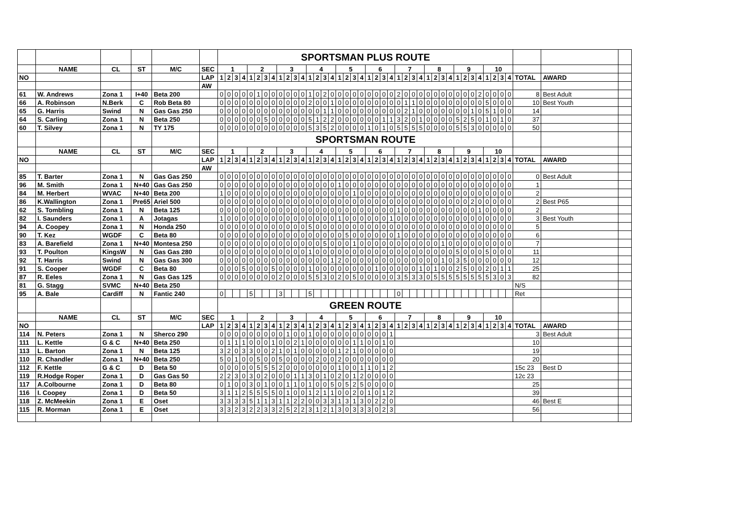| | | | | | | SPORTSMAN PLUS ROUTE | | | | | | | | | | | | | | | | | | | | | | | | | | | | | | | | | | | | | | | | | | |
| | NAME | CL | ST | M/C | SEC | 1 | | | | 2 | | | | 3 | | | | 4 | | | | 5 | | | | 6 | | | | 7 | | | | 8 | | | | 9 | | | | 10 | | | | | | |
| NO | | | | | LAP | 1 | 2 | 3 | 4 | 1 | 2 | 3 | 4 | 1 | 2 | 3 | 4 | 1 | 2 | 3 | 4 | 1 | 2 | 3 | 4 | 1 | 2 | 3 | 4 | 1 | 2 | 3 | 4 | 1 | 2 | 3 | 4 | 1 | 2 | 3 | 4 | 1 | 2 | 3 | 4 | TOTAL | AWARD | |
| | | | | | AW | | | | | | | | | | | | | | | | | | | | | | | | | | | | | | | | | | | | | | | | | | | |
| 61 | W. Andrews | Zona 1 | I+40 | Beta 200 | | 0 | 0 | 0 | 0 | 0 | 1 | 0 | 0 | 0 | 0 | 0 | 0 | 1 | 0 | 2 | 0 | 0 | 0 | 0 | 0 | 0 | 0 | 0 | 0 | 2 | 0 | 0 | 0 | 0 | 0 | 0 | 0 | 0 | 0 | 0 | 2 | 0 | 0 | 0 | 0 | 8 | Best Adult | |
| 66 | A. Robinson | N.Berk | C | Rob Beta 80 | | 0 | 0 | 0 | 0 | 0 | 0 | 0 | 0 | 0 | 0 | 0 | 0 | 2 | 0 | 0 | 1 | 0 | 0 | 0 | 0 | 0 | 0 | 0 | 0 | 0 | 1 | 1 | 0 | 0 | 0 | 0 | 0 | 0 | 0 | 0 | 0 | 5 | 0 | 0 | 0 | 10 | Best Youth | |
| 65 | G. Harris | Swind | N | Gas Gas 250 | | 0 | 0 | 0 | 0 | 0 | 0 | 0 | 0 | 0 | 0 | 0 | 0 | 0 | 0 | 1 | 1 | 0 | 0 | 0 | 0 | 0 | 0 | 0 | 0 | 0 | 2 | 1 | 0 | 0 | 0 | 0 | 0 | 0 | 0 | 1 | 0 | 5 | 1 | 0 | 0 | 14 | | |
| 64 | S. Carling | Zona 1 | N | Beta 250 | | 0 | 0 | 0 | 0 | 0 | 0 | 5 | 0 | 0 | 0 | 0 | 0 | 5 | 1 | 2 | 2 | 0 | 0 | 0 | 0 | 0 | 0 | 1 | 1 | 3 | 2 | 0 | 1 | 0 | 0 | 0 | 0 | 5 | 2 | 5 | 0 | 1 | 0 | 1 | 0 | 37 | | |
| 60 | T. Silvey | Zona 1 | N | TY 175 | | 0 | 0 | 0 | 0 | 0 | 0 | 0 | 0 | 0 | 0 | 0 | 0 | 5 | 3 | 5 | 2 | 0 | 0 | 0 | 0 | 1 | 0 | 1 | 0 | 5 | 5 | 5 | 5 | 0 | 0 | 0 | 0 | 5 | 5 | 3 | 0 | 0 | 0 | 0 | 0 | 50 | | |
| | | | | | | SPORTSMAN ROUTE | | | | | | | | | | | | | | | | | | | | | | | | | | | | | | | | | | | | | | | | | | |
| | NAME | CL | ST | M/C | SEC | 1 | | | | 2 | | | | 3 | | | | 4 | | | | 5 | | | | 6 | | | | 7 | | | | 8 | | | | 9 | | | | 10 | | | | | | |
| NO | | | | | LAP | 1 | 2 | 3 | 4 | 1 | 2 | 3 | 4 | 1 | 2 | 3 | 4 | 1 | 2 | 3 | 4 | 1 | 2 | 3 | 4 | 1 | 2 | 3 | 4 | 1 | 2 | 3 | 4 | 1 | 2 | 3 | 4 | 1 | 2 | 3 | 4 | 1 | 2 | 3 | 4 | TOTAL | AWARD | |
| | | | | | AW | | | | | | | | | | | | | | | | | | | | | | | | | | | | | | | | | | | | | | | | | | | |
| 85 | T. Barter | Zona 1 | N | Gas Gas 250 | | 0 | 0 | 0 | 0 | 0 | 0 | 0 | 0 | 0 | 0 | 0 | 0 | 0 | 0 | 0 | 0 | 0 | 0 | 0 | 0 | 0 | 0 | 0 | 0 | 0 | 0 | 0 | 0 | 0 | 0 | 0 | 0 | 0 | 0 | 0 | 0 | 0 | 0 | 0 | 0 | 0 | Best Adult | |
| 96 | M. Smith | Zona 1 | N+40 | Gas Gas 250 | | 0 | 0 | 0 | 0 | 0 | 0 | 0 | 0 | 0 | 0 | 0 | 0 | 0 | 0 | 0 | 0 | 1 | 0 | 0 | 0 | 0 | 0 | 0 | 0 | 0 | 0 | 0 | 0 | 0 | 0 | 0 | 0 | 0 | 0 | 0 | 0 | 0 | 0 | 0 | 0 | 1 | | |
| 84 | M. Herbert | WVAC | N+40 | Beta 200 | | 1 | 0 | 0 | 0 | 0 | 0 | 0 | 0 | 0 | 0 | 0 | 0 | 0 | 0 | 0 | 0 | 0 | 0 | 1 | 0 | 0 | 0 | 0 | 0 | 0 | 0 | 0 | 0 | 0 | 0 | 0 | 0 | 0 | 0 | 0 | 0 | 0 | 0 | 0 | 0 | 2 | | |
| 86 | K.Wallington | Zona 1 | Pre65 | Ariel 500 | | 0 | 0 | 0 | 0 | 0 | 0 | 0 | 0 | 0 | 0 | 0 | 0 | 0 | 0 | 0 | 0 | 0 | 0 | 0 | 0 | 0 | 0 | 0 | 0 | 0 | 0 | 0 | 0 | 0 | 0 | 0 | 0 | 0 | 0 | 2 | 0 | 0 | 0 | 0 | 0 | 2 | Best P65 | |
| 62 | S. Tombling | Zona 1 | N | Beta 125 | | 0 | 0 | 0 | 0 | 0 | 0 | 0 | 0 | 0 | 0 | 0 | 0 | 0 | 0 | 0 | 0 | 0 | 0 | 0 | 0 | 0 | 0 | 0 | 0 | 1 | 0 | 0 | 0 | 0 | 0 | 0 | 0 | 0 | 0 | 0 | 1 | 0 | 0 | 0 | 0 | 2 | | |
| 82 | I. Saunders | Zona 1 | A | Jotagas | | 1 | 0 | 0 | 0 | 0 | 0 | 0 | 0 | 0 | 0 | 0 | 0 | 0 | 0 | 0 | 0 | 1 | 0 | 0 | 0 | 0 | 0 | 0 | 1 | 0 | 0 | 0 | 0 | 0 | 0 | 0 | 0 | 0 | 0 | 0 | 0 | 0 | 0 | 0 | 0 | 3 | Best Youth | |
| 94 | A. Coopey | Zona 1 | N | Honda 250 | | 0 | 0 | 0 | 0 | 0 | 0 | 0 | 0 | 0 | 0 | 0 | 0 | 5 | 0 | 0 | 0 | 0 | 0 | 0 | 0 | 0 | 0 | 0 | 0 | 0 | 0 | 0 | 0 | 0 | 0 | 0 | 0 | 0 | 0 | 0 | 0 | 0 | 0 | 0 | 0 | 5 | | |
| 90 | T. Kez | WGDF | C | Beta 80 | | 0 | 0 | 0 | 0 | 0 | 0 | 0 | 0 | 0 | 0 | 0 | 0 | 0 | 0 | 0 | 0 | 0 | 5 | 0 | 0 | 0 | 0 | 0 | 0 | 1 | 0 | 0 | 0 | 0 | 0 | 0 | 0 | 0 | 0 | 0 | 0 | 0 | 0 | 0 | 0 | 6 | | |
| 83 | A. Barefield | Zona 1 | N+40 | Montesa 250 | | 0 | 0 | 0 | 0 | 0 | 0 | 0 | 0 | 0 | 0 | 0 | 0 | 0 | 0 | 5 | 0 | 0 | 0 | 1 | 0 | 0 | 0 | 0 | 0 | 0 | 0 | 0 | 0 | 0 | 0 | 1 | 0 | 0 | 0 | 0 | 0 | 0 | 0 | 0 | 0 | 7 | | |
| 93 | T. Poulton | KingsW | N | Gas Gas 280 | | 0 | 0 | 0 | 0 | 0 | 0 | 0 | 0 | 0 | 0 | 0 | 0 | 1 | 0 | 0 | 0 | 0 | 0 | 0 | 0 | 0 | 0 | 0 | 0 | 0 | 0 | 0 | 0 | 0 | 0 | 0 | 0 | 5 | 0 | 0 | 0 | 5 | 0 | 0 | 0 | 11 | | |
| 92 | T. Harris | Swind | N | Gas Gas 300 | | 0 | 0 | 0 | 0 | 0 | 0 | 0 | 0 | 0 | 0 | 0 | 0 | 0 | 0 | 0 | 1 | 2 | 0 | 0 | 0 | 0 | 0 | 0 | 0 | 0 | 0 | 0 | 0 | 0 | 0 | 1 | 0 | 3 | 5 | 0 | 0 | 0 | 0 | 0 | 0 | 12 | | |
| 91 | S. Cooper | WGDF | C | Beta 80 | | 0 | 0 | 0 | 5 | 0 | 0 | 0 | 5 | 0 | 0 | 0 | 0 | 1 | 0 | 0 | 0 | 0 | 0 | 0 | 0 | 0 | 1 | 0 | 0 | 0 | 0 | 0 | 1 | 0 | 1 | 0 | 0 | 2 | 5 | 0 | 0 | 2 | 0 | 1 | 1 | 25 | | |
| 87 | R. Eeles | Zona 1 | N | Gas Gas 125 | | 0 | 0 | 0 | 0 | 0 | 0 | 0 | 0 | 2 | 0 | 0 | 0 | 5 | 5 | 3 | 0 | 2 | 0 | 5 | 0 | 0 | 0 | 0 | 0 | 3 | 5 | 3 | 3 | 0 | 5 | 5 | 5 | 5 | 5 | 5 | 5 | 5 | 3 | 0 | 3 | 82 | | |
| 81 | G. Stagg | SVMC | N+40 | Beta 250 | | | | | | | | | | | | | | | | | | | | | | | | | | | | | | | | | | | | | | | | | | N/S | | |
| 95 | A. Bale | Cardiff | N | Fantic 240 | | 0 | | | | 5 | | | | 3 | | | | 5 | | | | | | | | | | | | 0 | | | | | | | | | | | | | | | | Ret | | |
| | | | | | | GREEN ROUTE | | | | | | | | | | | | | | | | | | | | | | | | | | | | | | | | | | | | | | | | | | |
| | NAME | CL | ST | M/C | SEC | 1 | | | | 2 | | | | 3 | | | | 4 | | | | 5 | | | | 6 | | | | 7 | | | | 8 | | | | 9 | | | | 10 | | | | | | |
| NO | | | | | LAP | 1 | 2 | 3 | 4 | 1 | 2 | 3 | 4 | 1 | 2 | 3 | 4 | 1 | 2 | 3 | 4 | 1 | 2 | 3 | 4 | 1 | 2 | 3 | 4 | 1 | 2 | 3 | 4 | 1 | 2 | 3 | 4 | 1 | 2 | 3 | 4 | 1 | 2 | 3 | 4 | TOTAL | AWARD | |
| 114 | N. Peters | Zona 1 | N | Sherco 290 | | 0 | 0 | 0 | 0 | 0 | 0 | 0 | 0 | 0 | 1 | 0 | 0 | 1 | 0 | 0 | 0 | 0 | 0 | 0 | 0 | 0 | 0 | 0 | 1 | | | | | | | | | | | | | | | | | 3 | Best Adult | |
| 111 | L. Kettle | G & C | N+40 | Beta 250 | | 0 | 1 | 1 | 1 | 0 | 0 | 0 | 1 | 0 | 0 | 2 | 1 | 0 | 0 | 0 | 0 | 0 | 0 | 1 | 1 | 0 | 0 | 1 | 0 | | | | | | | | | | | | | | | | | 10 | | |
| 113 | L. Barton | Zona 1 | N | Beta 125 | | 3 | 2 | 0 | 3 | 3 | 0 | 0 | 2 | 1 | 0 | 1 | 0 | 0 | 0 | 0 | 0 | 1 | 2 | 1 | 0 | 0 | 0 | 0 | 0 | | | | | | | | | | | | | | | | | 19 | | |
| 110 | R. Chandler | Zona 1 | N+40 | Beta 250 | | 5 | 0 | 1 | 0 | 0 | 5 | 0 | 0 | 5 | 0 | 0 | 0 | 0 | 2 | 0 | 0 | 2 | 0 | 0 | 0 | 0 | 0 | 0 | 0 | | | | | | | | | | | | | | | | | 20 | | |
| 112 | F. Kettle | G & C | D | Beta 50 | | 0 | 0 | 0 | 0 | 0 | 5 | 5 | 5 | 2 | 0 | 0 | 0 | 0 | 0 | 0 | 0 | 1 | 0 | 0 | 1 | 1 | 0 | 1 | 2 | | | | | | | | | | | | | | | | | 15c 23 | Best D | |
| 119 | R.Hodge Roper | Zona 1 | D | Gas Gas 50 | | 2 | 2 | 3 | 0 | 3 | 0 | 2 | 0 | 0 | 0 | 1 | 1 | 3 | 0 | 1 | 0 | 2 | 0 | 1 | 2 | 0 | 0 | 0 | 0 | | | | | | | | | | | | | | | | | 12c 23 | | |
| 117 | A.Colbourne | Zona 1 | D | Beta 80 | | 0 | 1 | 0 | 0 | 3 | 0 | 1 | 0 | 0 | 1 | 1 | 0 | 1 | 0 | 0 | 5 | 0 | 5 | 2 | 5 | 0 | 0 | 0 | 0 | | | | | | | | | | | | | | | | | 25 | | |
| 116 | I. Coopey | Zona 1 | D | Beta 50 | | 3 | 1 | 1 | 2 | 5 | 5 | 5 | 5 | 0 | 1 | 0 | 0 | 1 | 2 | 1 | 1 | 0 | 0 | 2 | 0 | 1 | 0 | 1 | 2 | | | | | | | | | | | | | | | | | 39 | | |
| 118 | Z. McMeekin | Zona 1 | E | Oset | | 3 | 3 | 3 | 3 | 5 | 1 | 1 | 3 | 1 | 1 | 2 | 2 | 0 | 0 | 3 | 3 | 1 | 3 | 1 | 3 | 0 | 2 | 2 | 0 | | | | | | | | | | | | | | | | | 46 | Best E | |
| 115 | R. Morman | Zona 1 | E | Oset | | 3 | 3 | 2 | 3 | 2 | 2 | 3 | 3 | 2 | 5 | 2 | 2 | 3 | 1 | 2 | 1 | 3 | 0 | 3 | 3 | 3 | 0 | 2 | 3 | | | | | | | | | | | | | | | | | 56 | | |